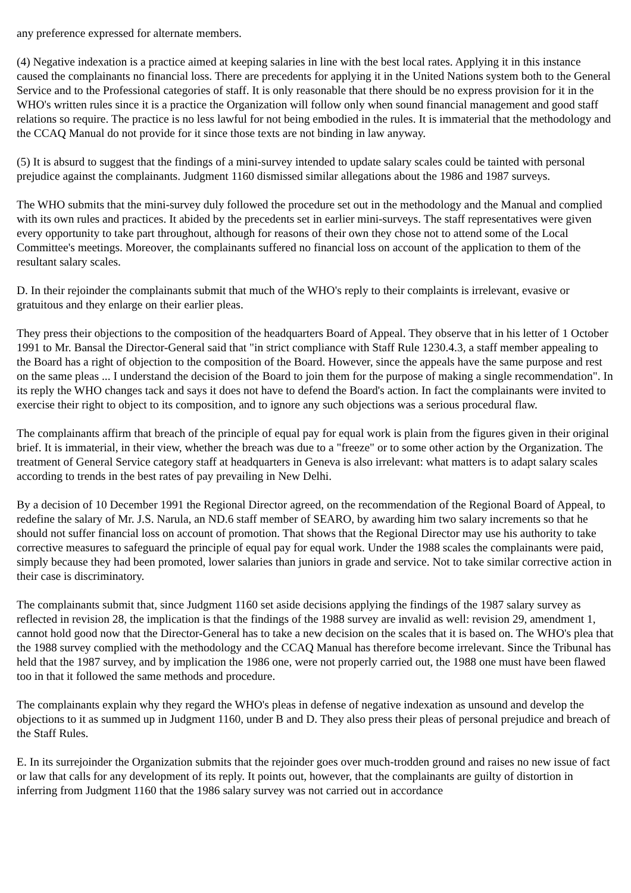any preference expressed for alternate members.
(4) Negative indexation is a practice aimed at keeping salaries in line with the best local rates. Applying it in this instance caused the complainants no financial loss. There are precedents for applying it in the United Nations system both to the General Service and to the Professional categories of staff. It is only reasonable that there should be no express provision for it in the WHO's written rules since it is a practice the Organization will follow only when sound financial management and good staff relations so require. The practice is no less lawful for not being embodied in the rules. It is immaterial that the methodology and the CCAQ Manual do not provide for it since those texts are not binding in law anyway.
(5) It is absurd to suggest that the findings of a mini-survey intended to update salary scales could be tainted with personal prejudice against the complainants. Judgment 1160 dismissed similar allegations about the 1986 and 1987 surveys.
The WHO submits that the mini-survey duly followed the procedure set out in the methodology and the Manual and complied with its own rules and practices. It abided by the precedents set in earlier mini-surveys. The staff representatives were given every opportunity to take part throughout, although for reasons of their own they chose not to attend some of the Local Committee's meetings. Moreover, the complainants suffered no financial loss on account of the application to them of the resultant salary scales.
D. In their rejoinder the complainants submit that much of the WHO's reply to their complaints is irrelevant, evasive or gratuitous and they enlarge on their earlier pleas.
They press their objections to the composition of the headquarters Board of Appeal. They observe that in his letter of 1 October 1991 to Mr. Bansal the Director-General said that "in strict compliance with Staff Rule 1230.4.3, a staff member appealing to the Board has a right of objection to the composition of the Board. However, since the appeals have the same purpose and rest on the same pleas ... I understand the decision of the Board to join them for the purpose of making a single recommendation". In its reply the WHO changes tack and says it does not have to defend the Board's action. In fact the complainants were invited to exercise their right to object to its composition, and to ignore any such objections was a serious procedural flaw.
The complainants affirm that breach of the principle of equal pay for equal work is plain from the figures given in their original brief. It is immaterial, in their view, whether the breach was due to a "freeze" or to some other action by the Organization. The treatment of General Service category staff at headquarters in Geneva is also irrelevant: what matters is to adapt salary scales according to trends in the best rates of pay prevailing in New Delhi.
By a decision of 10 December 1991 the Regional Director agreed, on the recommendation of the Regional Board of Appeal, to redefine the salary of Mr. J.S. Narula, an ND.6 staff member of SEARO, by awarding him two salary increments so that he should not suffer financial loss on account of promotion. That shows that the Regional Director may use his authority to take corrective measures to safeguard the principle of equal pay for equal work. Under the 1988 scales the complainants were paid, simply because they had been promoted, lower salaries than juniors in grade and service. Not to take similar corrective action in their case is discriminatory.
The complainants submit that, since Judgment 1160 set aside decisions applying the findings of the 1987 salary survey as reflected in revision 28, the implication is that the findings of the 1988 survey are invalid as well: revision 29, amendment 1, cannot hold good now that the Director-General has to take a new decision on the scales that it is based on. The WHO's plea that the 1988 survey complied with the methodology and the CCAQ Manual has therefore become irrelevant. Since the Tribunal has held that the 1987 survey, and by implication the 1986 one, were not properly carried out, the 1988 one must have been flawed too in that it followed the same methods and procedure.
The complainants explain why they regard the WHO's pleas in defense of negative indexation as unsound and develop the objections to it as summed up in Judgment 1160, under B and D. They also press their pleas of personal prejudice and breach of the Staff Rules.
E. In its surrejoinder the Organization submits that the rejoinder goes over much-trodden ground and raises no new issue of fact or law that calls for any development of its reply. It points out, however, that the complainants are guilty of distortion in inferring from Judgment 1160 that the 1986 salary survey was not carried out in accordance